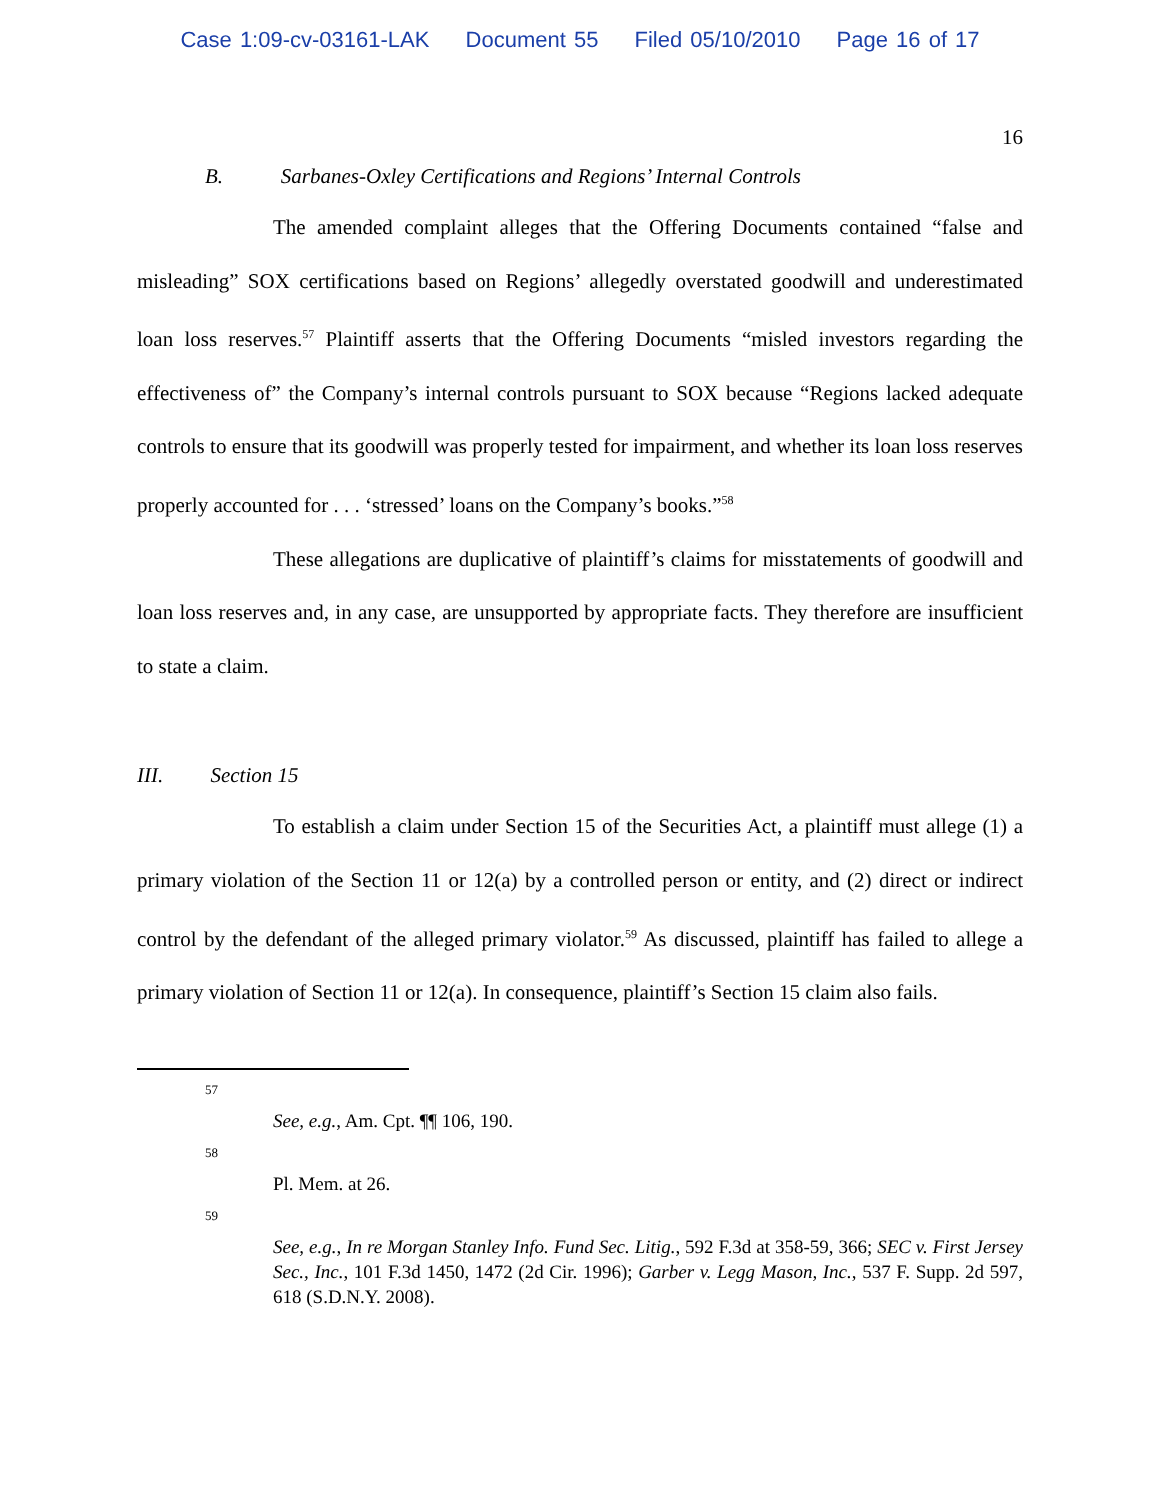Case 1:09-cv-03161-LAK Document 55 Filed 05/10/2010 Page 16 of 17
16
B. Sarbanes-Oxley Certifications and Regions’ Internal Controls
The amended complaint alleges that the Offering Documents contained “false and misleading” SOX certifications based on Regions’ allegedly overstated goodwill and underestimated loan loss reserves.<sup>57</sup> Plaintiff asserts that the Offering Documents “misled investors regarding the effectiveness of” the Company’s internal controls pursuant to SOX because “Regions lacked adequate controls to ensure that its goodwill was properly tested for impairment, and whether its loan loss reserves properly accounted for . . . ‘stressed’ loans on the Company’s books.”<sup>58</sup>
These allegations are duplicative of plaintiff’s claims for misstatements of goodwill and loan loss reserves and, in any case, are unsupported by appropriate facts. They therefore are insufficient to state a claim.
III. Section 15
To establish a claim under Section 15 of the Securities Act, a plaintiff must allege (1) a primary violation of the Section 11 or 12(a) by a controlled person or entity, and (2) direct or indirect control by the defendant of the alleged primary violator.<sup>59</sup> As discussed, plaintiff has failed to allege a primary violation of Section 11 or 12(a). In consequence, plaintiff’s Section 15 claim also fails.
57
See, e.g., Am. Cpt. ¶¶ 106, 190.
58
Pl. Mem. at 26.
59
See, e.g., In re Morgan Stanley Info. Fund Sec. Litig., 592 F.3d at 358-59, 366; SEC v. First Jersey Sec., Inc., 101 F.3d 1450, 1472 (2d Cir. 1996); Garber v. Legg Mason, Inc., 537 F. Supp. 2d 597, 618 (S.D.N.Y. 2008).